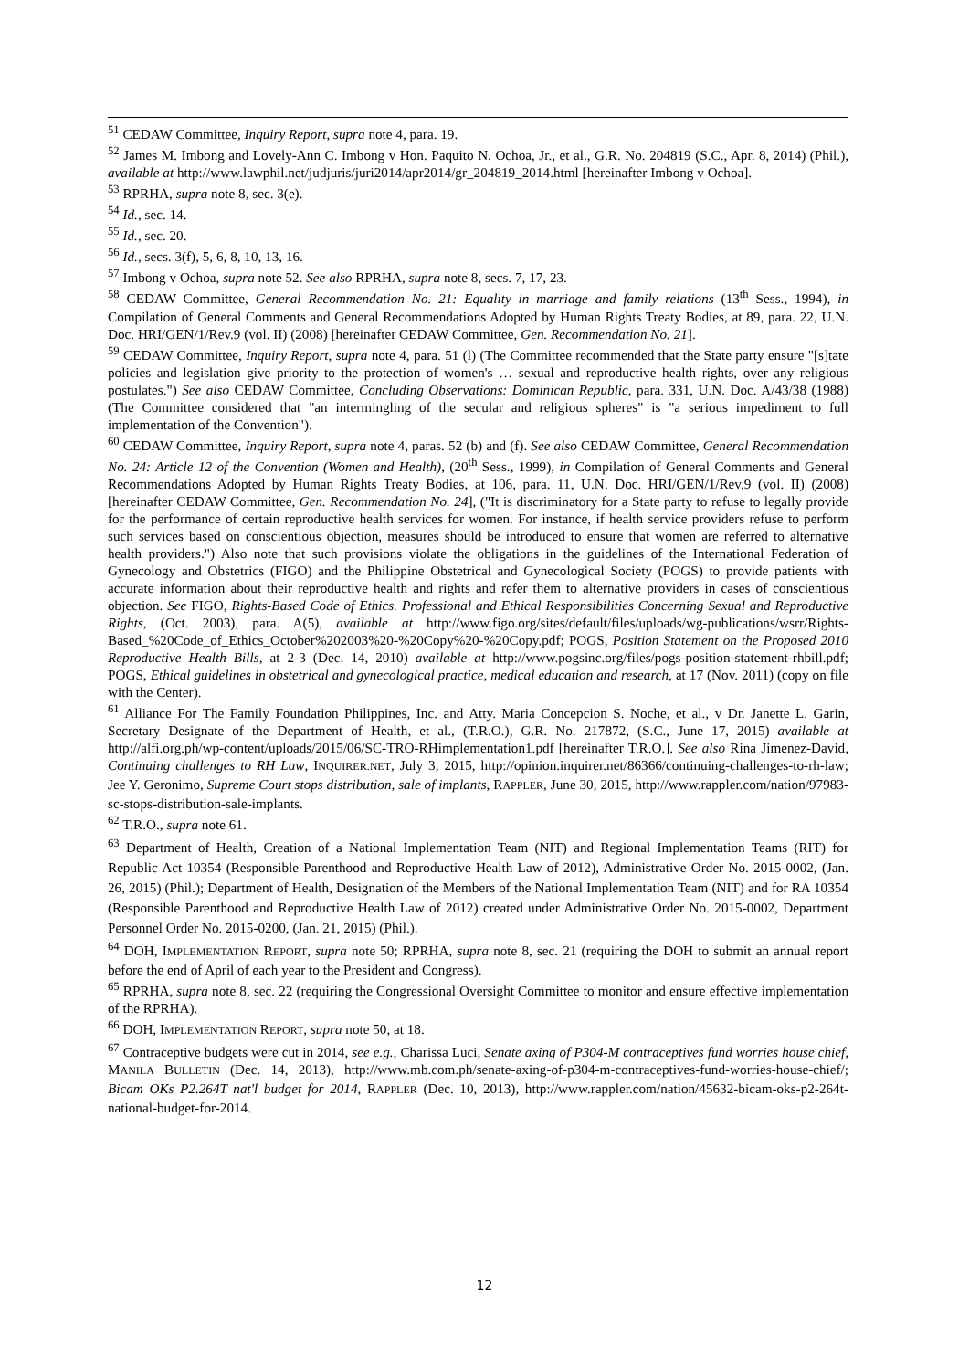<sup>51</sup> CEDAW Committee, Inquiry Report, supra note 4, para. 19.
<sup>52</sup> James M. Imbong and Lovely-Ann C. Imbong v Hon. Paquito N. Ochoa, Jr., et al., G.R. No. 204819 (S.C., Apr. 8, 2014) (Phil.), available at http://www.lawphil.net/judjuris/juri2014/apr2014/gr_204819_2014.html [hereinafter Imbong v Ochoa].
<sup>53</sup> RPRHA, supra note 8, sec. 3(e).
<sup>54</sup> Id., sec. 14.
<sup>55</sup> Id., sec. 20.
<sup>56</sup> Id., secs. 3(f), 5, 6, 8, 10, 13, 16.
<sup>57</sup> Imbong v Ochoa, supra note 52. See also RPRHA, supra note 8, secs. 7, 17, 23.
<sup>58</sup> CEDAW Committee, General Recommendation No. 21: Equality in marriage and family relations (13<sup>th</sup> Sess., 1994), in Compilation of General Comments and General Recommendations Adopted by Human Rights Treaty Bodies, at 89, para. 22, U.N. Doc. HRI/GEN/1/Rev.9 (vol. II) (2008) [hereinafter CEDAW Committee, Gen. Recommendation No. 21].
<sup>59</sup> CEDAW Committee, Inquiry Report, supra note 4, para. 51 (l) (The Committee recommended that the State party ensure "[s]tate policies and legislation give priority to the protection of women's … sexual and reproductive health rights, over any religious postulates.") See also CEDAW Committee, Concluding Observations: Dominican Republic, para. 331, U.N. Doc. A/43/38 (1988) (The Committee considered that "an intermingling of the secular and religious spheres" is "a serious impediment to full implementation of the Convention").
<sup>60</sup> CEDAW Committee, Inquiry Report, supra note 4, paras. 52 (b) and (f). See also CEDAW Committee, General Recommendation No. 24: Article 12 of the Convention (Women and Health), (20<sup>th</sup> Sess., 1999), in Compilation of General Comments and General Recommendations Adopted by Human Rights Treaty Bodies, at 106, para. 11, U.N. Doc. HRI/GEN/1/Rev.9 (vol. II) (2008) [hereinafter CEDAW Committee, Gen. Recommendation No. 24], ("It is discriminatory for a State party to refuse to legally provide for the performance of certain reproductive health services for women. For instance, if health service providers refuse to perform such services based on conscientious objection, measures should be introduced to ensure that women are referred to alternative health providers.") Also note that such provisions violate the obligations in the guidelines of the International Federation of Gynecology and Obstetrics (FIGO) and the Philippine Obstetrical and Gynecological Society (POGS) to provide patients with accurate information about their reproductive health and rights and refer them to alternative providers in cases of conscientious objection. See FIGO, Rights-Based Code of Ethics. Professional and Ethical Responsibilities Concerning Sexual and Reproductive Rights, (Oct. 2003), para. A(5), available at http://www.figo.org/sites/default/files/uploads/wg-publications/wsrr/Rights-Based_%20Code_of_Ethics_October%202003%20-%20Copy%20-%20Copy.pdf; POGS, Position Statement on the Proposed 2010 Reproductive Health Bills, at 2-3 (Dec. 14, 2010) available at http://www.pogsinc.org/files/pogs-position-statement-rhbill.pdf; POGS, Ethical guidelines in obstetrical and gynecological practice, medical education and research, at 17 (Nov. 2011) (copy on file with the Center).
<sup>61</sup> Alliance For The Family Foundation Philippines, Inc. and Atty. Maria Concepcion S. Noche, et al., v Dr. Janette L. Garin, Secretary Designate of the Department of Health, et al., (T.R.O.), G.R. No. 217872, (S.C., June 17, 2015) available at http://alfi.org.ph/wp-content/uploads/2015/06/SC-TRO-RHimplementation1.pdf [hereinafter T.R.O.]. See also Rina Jimenez-David, Continuing challenges to RH Law, INQUIRER.NET, July 3, 2015, http://opinion.inquirer.net/86366/continuing-challenges-to-rh-law; Jee Y. Geronimo, Supreme Court stops distribution, sale of implants, RAPPLER, June 30, 2015, http://www.rappler.com/nation/97983-sc-stops-distribution-sale-implants.
<sup>62</sup> T.R.O., supra note 61.
<sup>63</sup> Department of Health, Creation of a National Implementation Team (NIT) and Regional Implementation Teams (RIT) for Republic Act 10354 (Responsible Parenthood and Reproductive Health Law of 2012), Administrative Order No. 2015-0002, (Jan. 26, 2015) (Phil.); Department of Health, Designation of the Members of the National Implementation Team (NIT) and for RA 10354 (Responsible Parenthood and Reproductive Health Law of 2012) created under Administrative Order No. 2015-0002, Department Personnel Order No. 2015-0200, (Jan. 21, 2015) (Phil.).
<sup>64</sup> DOH, IMPLEMENTATION REPORT, supra note 50; RPRHA, supra note 8, sec. 21 (requiring the DOH to submit an annual report before the end of April of each year to the President and Congress).
<sup>65</sup> RPRHA, supra note 8, sec. 22 (requiring the Congressional Oversight Committee to monitor and ensure effective implementation of the RPRHA).
<sup>66</sup> DOH, IMPLEMENTATION REPORT, supra note 50, at 18.
<sup>67</sup> Contraceptive budgets were cut in 2014, see e.g., Charissa Luci, Senate axing of P304-M contraceptives fund worries house chief, MANILA BULLETIN (Dec. 14, 2013), http://www.mb.com.ph/senate-axing-of-p304-m-contraceptives-fund-worries-house-chief/; Bicam OKs P2.264T nat'l budget for 2014, RAPPLER (Dec. 10, 2013), http://www.rappler.com/nation/45632-bicam-oks-p2-264t-national-budget-for-2014.
12